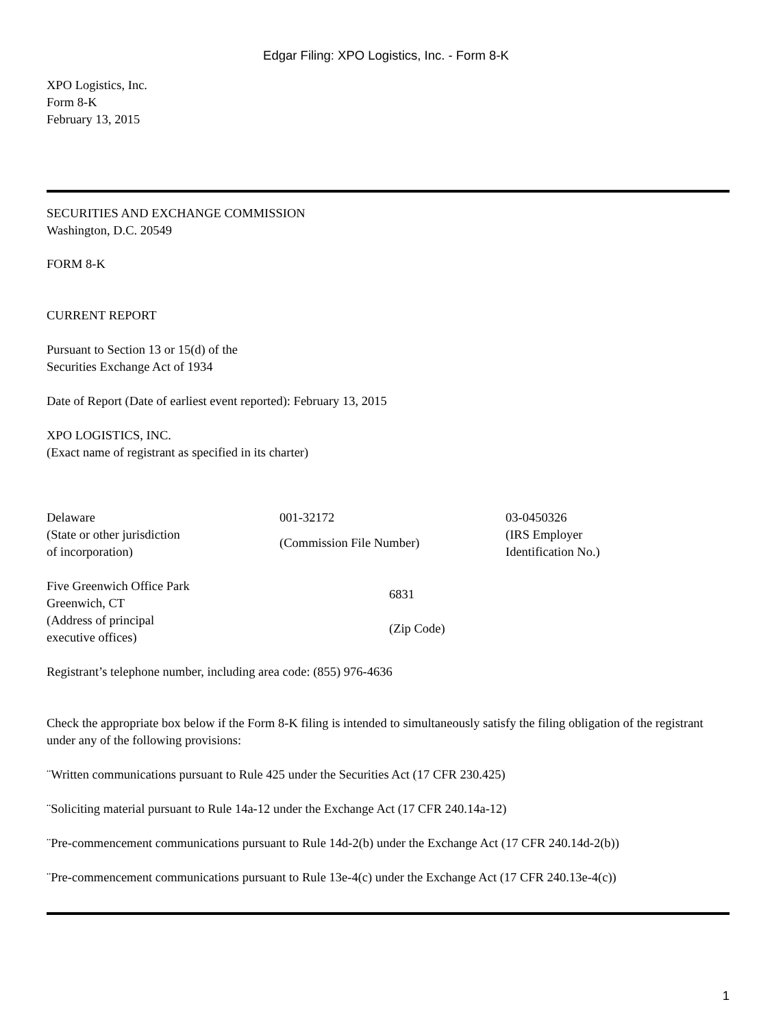Edgar Filing: XPO Logistics, Inc. - Form 8-K
XPO Logistics, Inc.
Form 8-K
February 13, 2015
SECURITIES AND EXCHANGE COMMISSION
Washington, D.C. 20549
FORM 8-K
CURRENT REPORT
Pursuant to Section 13 or 15(d) of the
Securities Exchange Act of 1934
Date of Report (Date of earliest event reported): February 13, 2015
XPO LOGISTICS, INC.
(Exact name of registrant as specified in its charter)
| Delaware (State or other jurisdiction of incorporation) | 001-32172 (Commission File Number) | 03-0450326 (IRS Employer Identification No.) |
| Five Greenwich Office Park Greenwich, CT | 6831 |
| (Address of principal executive offices) | (Zip Code) |
Registrant’s telephone number, including area code: (855) 976-4636
Check the appropriate box below if the Form 8-K filing is intended to simultaneously satisfy the filing obligation of the registrant under any of the following provisions:
¨Written communications pursuant to Rule 425 under the Securities Act (17 CFR 230.425)
¨Soliciting material pursuant to Rule 14a-12 under the Exchange Act (17 CFR 240.14a-12)
¨Pre-commencement communications pursuant to Rule 14d-2(b) under the Exchange Act (17 CFR 240.14d-2(b))
¨Pre-commencement communications pursuant to Rule 13e-4(c) under the Exchange Act (17 CFR 240.13e-4(c))
1